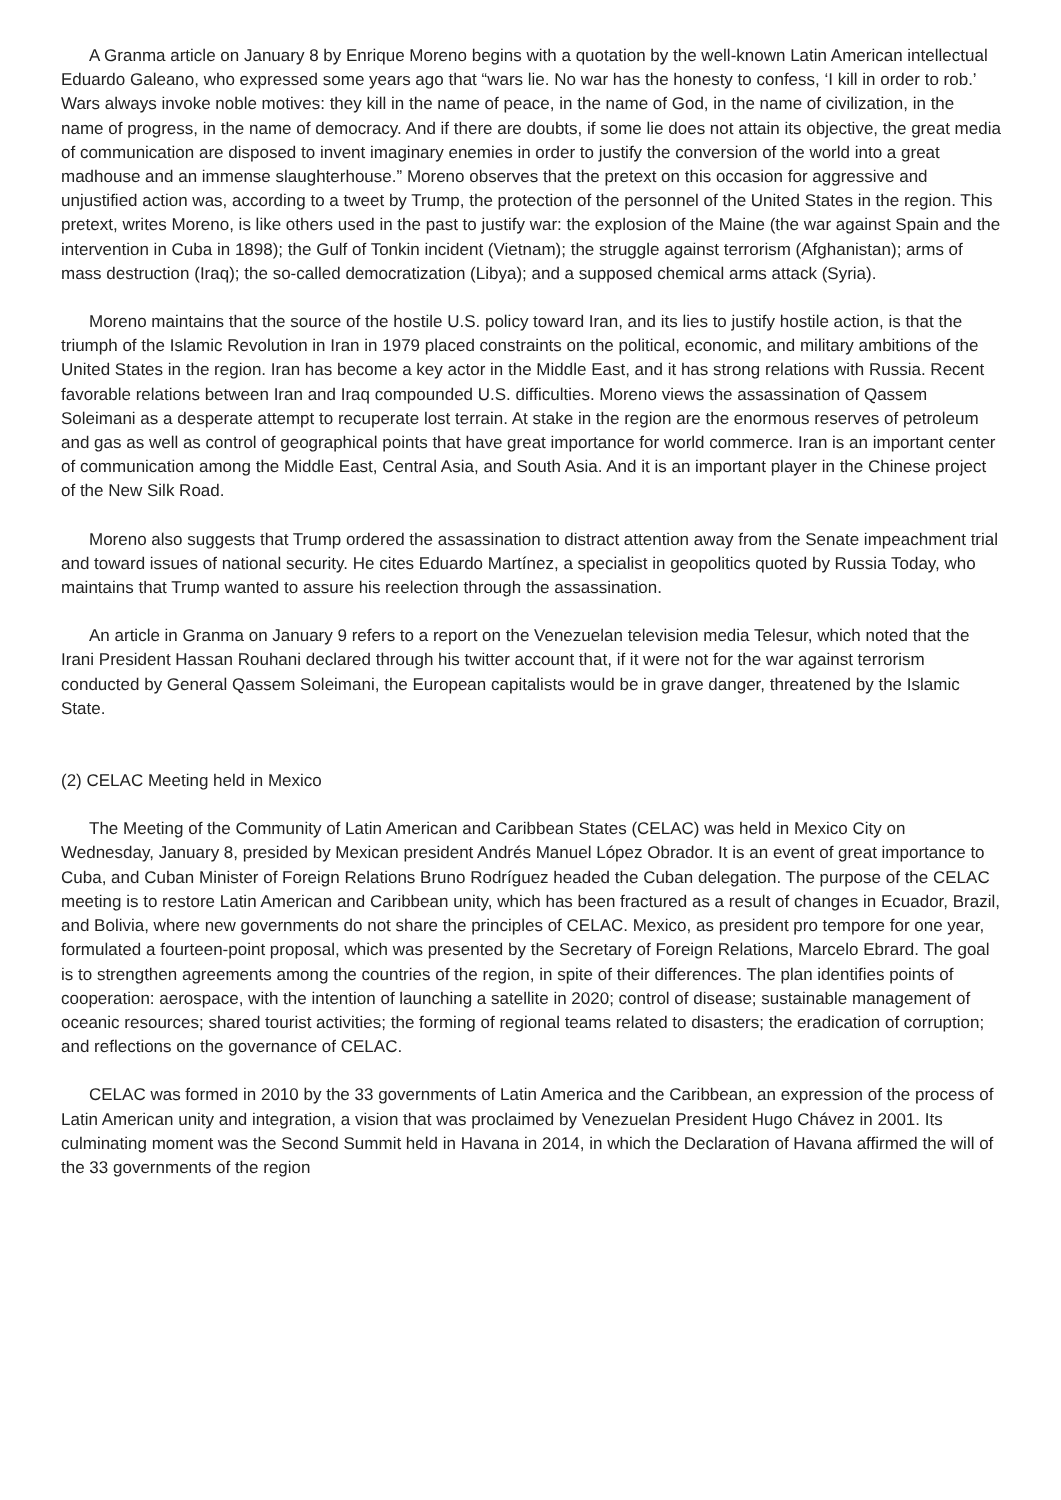A Granma article on January 8 by Enrique Moreno begins with a quotation by the well-known Latin American intellectual Eduardo Galeano, who expressed some years ago that “wars lie. No war has the honesty to confess, ‘I kill in order to rob.’ Wars always invoke noble motives: they kill in the name of peace, in the name of God, in the name of civilization, in the name of progress, in the name of democracy. And if there are doubts, if some lie does not attain its objective, the great media of communication are disposed to invent imaginary enemies in order to justify the conversion of the world into a great madhouse and an immense slaughterhouse.” Moreno observes that the pretext on this occasion for aggressive and unjustified action was, according to a tweet by Trump, the protection of the personnel of the United States in the region. This pretext, writes Moreno, is like others used in the past to justify war: the explosion of the Maine (the war against Spain and the intervention in Cuba in 1898); the Gulf of Tonkin incident (Vietnam); the struggle against terrorism (Afghanistan); arms of mass destruction (Iraq); the so-called democratization (Libya); and a supposed chemical arms attack (Syria).
Moreno maintains that the source of the hostile U.S. policy toward Iran, and its lies to justify hostile action, is that the triumph of the Islamic Revolution in Iran in 1979 placed constraints on the political, economic, and military ambitions of the United States in the region. Iran has become a key actor in the Middle East, and it has strong relations with Russia. Recent favorable relations between Iran and Iraq compounded U.S. difficulties. Moreno views the assassination of Qassem Soleimani as a desperate attempt to recuperate lost terrain. At stake in the region are the enormous reserves of petroleum and gas as well as control of geographical points that have great importance for world commerce. Iran is an important center of communication among the Middle East, Central Asia, and South Asia. And it is an important player in the Chinese project of the New Silk Road.
Moreno also suggests that Trump ordered the assassination to distract attention away from the Senate impeachment trial and toward issues of national security. He cites Eduardo Martínez, a specialist in geopolitics quoted by Russia Today, who maintains that Trump wanted to assure his reelection through the assassination.
An article in Granma on January 9 refers to a report on the Venezuelan television media Telesur, which noted that the Irani President Hassan Rouhani declared through his twitter account that, if it were not for the war against terrorism conducted by General Qassem Soleimani, the European capitalists would be in grave danger, threatened by the Islamic State.
(2) CELAC Meeting held in Mexico
The Meeting of the Community of Latin American and Caribbean States (CELAC) was held in Mexico City on Wednesday, January 8, presided by Mexican president Andrés Manuel López Obrador. It is an event of great importance to Cuba, and Cuban Minister of Foreign Relations Bruno Rodríguez headed the Cuban delegation. The purpose of the CELAC meeting is to restore Latin American and Caribbean unity, which has been fractured as a result of changes in Ecuador, Brazil, and Bolivia, where new governments do not share the principles of CELAC. Mexico, as president pro tempore for one year, formulated a fourteen-point proposal, which was presented by the Secretary of Foreign Relations, Marcelo Ebrard. The goal is to strengthen agreements among the countries of the region, in spite of their differences. The plan identifies points of cooperation: aerospace, with the intention of launching a satellite in 2020; control of disease; sustainable management of oceanic resources; shared tourist activities; the forming of regional teams related to disasters; the eradication of corruption; and reflections on the governance of CELAC.
CELAC was formed in 2010 by the 33 governments of Latin America and the Caribbean, an expression of the process of Latin American unity and integration, a vision that was proclaimed by Venezuelan President Hugo Chávez in 2001. Its culminating moment was the Second Summit held in Havana in 2014, in which the Declaration of Havana affirmed the will of the 33 governments of the region